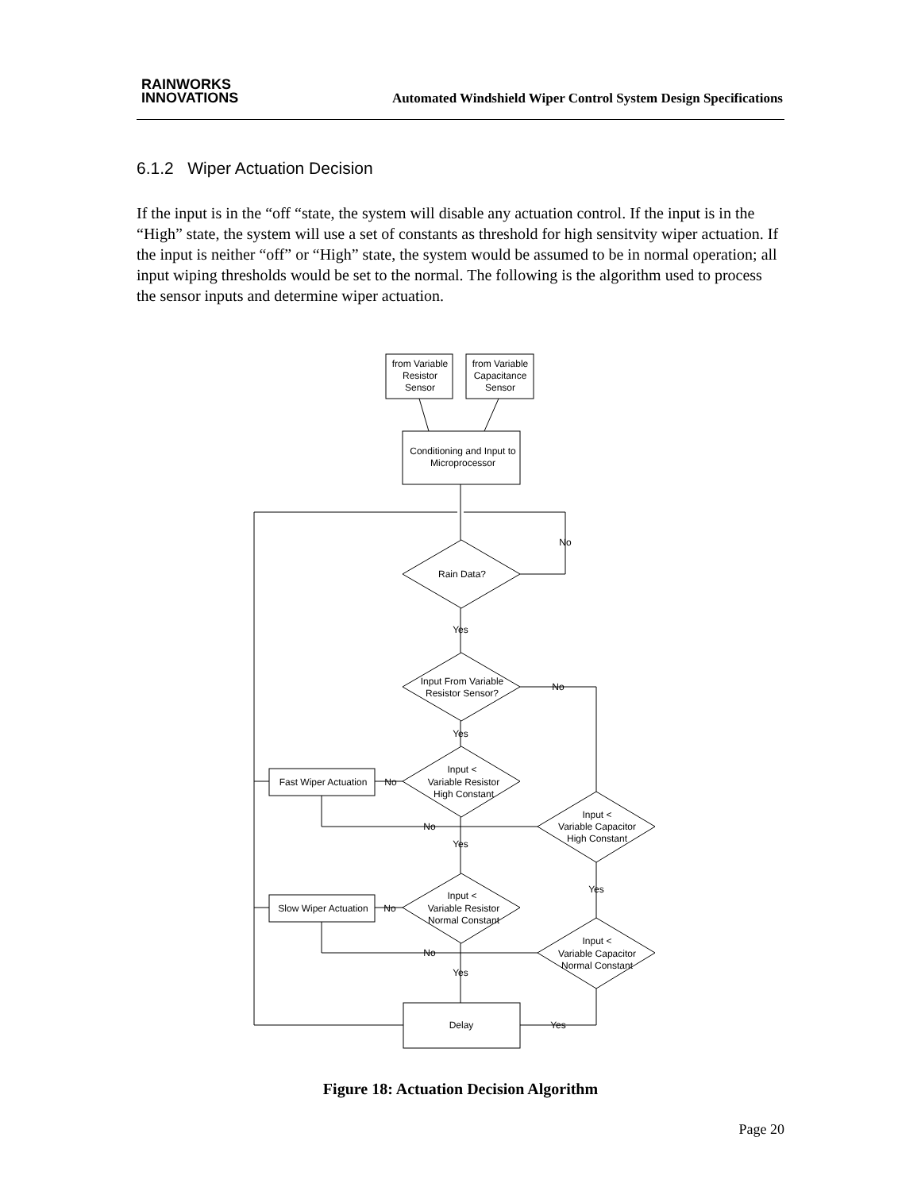RAINWORKS
INNOVATIONS
Automated Windshield Wiper Control System Design Specifications
6.1.2 Wiper Actuation Decision
If the input is in the “off “state, the system will disable any actuation control. If the input is in the “High” state, the system will use a set of constants as threshold for high sensitvity wiper actuation. If the input is neither “off” or “High” state, the system would be assumed to be in normal operation; all input wiping thresholds would be set to the normal. The following is the algorithm used to process the sensor inputs and determine wiper actuation.
from Variable
Resistor
Sensor
from Variable
Capacitance
Sensor
Conditioning and Input to
Microprocessor
No
Rain Data?
Yes
Input From Variable
Resistor Sensor?
No
Yes
Input <
Variable Resistor
High Constant
Fast Wiper Actuation
No
Input <
Variable Capacitor
High Constant
No
Yes
Yes
Input <
Variable Resistor
Normal Constant
Slow Wiper Actuation
No
Input <
Variable Capacitor
Normal Constant
No
Yes
Delay
Yes
Figure 18: Actuation Decision Algorithm
Page 20